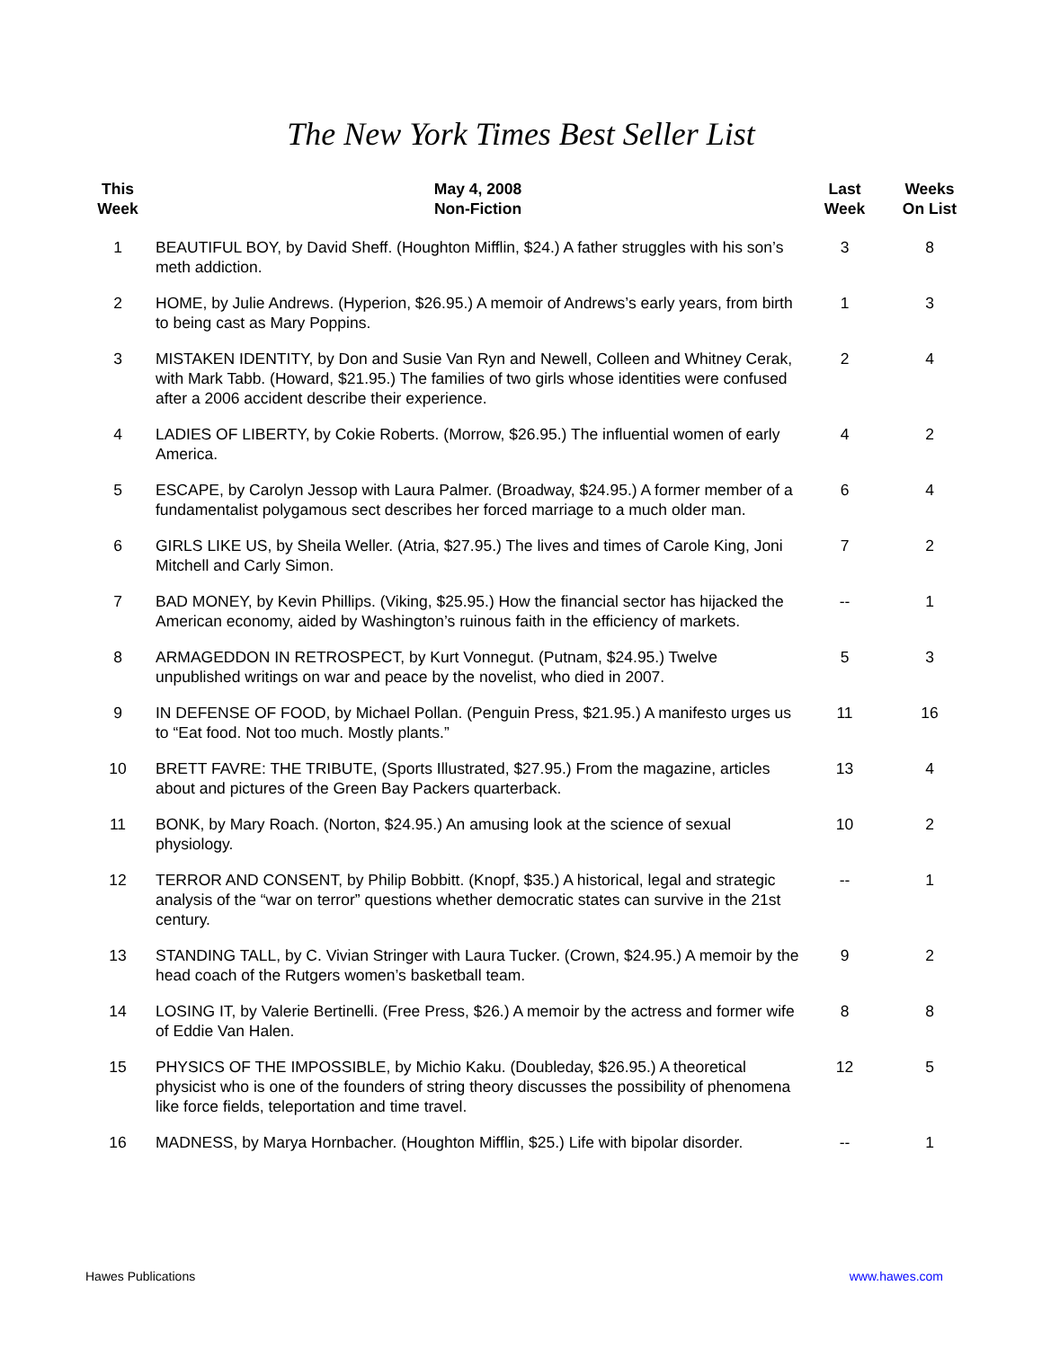The New York Times Best Seller List
| This Week | May 4, 2008 Non-Fiction | Last Week | Weeks On List |
| --- | --- | --- | --- |
| 1 | BEAUTIFUL BOY, by David Sheff. (Houghton Mifflin, $24.) A father struggles with his son’s meth addiction. | 3 | 8 |
| 2 | HOME, by Julie Andrews. (Hyperion, $26.95.) A memoir of Andrews’s early years, from birth to being cast as Mary Poppins. | 1 | 3 |
| 3 | MISTAKEN IDENTITY, by Don and Susie Van Ryn and Newell, Colleen and Whitney Cerak, with Mark Tabb. (Howard, $21.95.) The families of two girls whose identities were confused after a 2006 accident describe their experience. | 2 | 4 |
| 4 | LADIES OF LIBERTY, by Cokie Roberts. (Morrow, $26.95.) The influential women of early America. | 4 | 2 |
| 5 | ESCAPE, by Carolyn Jessop with Laura Palmer. (Broadway, $24.95.) A former member of a fundamentalist polygamous sect describes her forced marriage to a much older man. | 6 | 4 |
| 6 | GIRLS LIKE US, by Sheila Weller. (Atria, $27.95.) The lives and times of Carole King, Joni Mitchell and Carly Simon. | 7 | 2 |
| 7 | BAD MONEY, by Kevin Phillips. (Viking, $25.95.) How the financial sector has hijacked the American economy, aided by Washington’s ruinous faith in the efficiency of markets. | -- | 1 |
| 8 | ARMAGEDDON IN RETROSPECT, by Kurt Vonnegut. (Putnam, $24.95.) Twelve unpublished writings on war and peace by the novelist, who died in 2007. | 5 | 3 |
| 9 | IN DEFENSE OF FOOD, by Michael Pollan. (Penguin Press, $21.95.) A manifesto urges us to “Eat food. Not too much. Mostly plants.” | 11 | 16 |
| 10 | BRETT FAVRE: THE TRIBUTE, (Sports Illustrated, $27.95.) From the magazine, articles about and pictures of the Green Bay Packers quarterback. | 13 | 4 |
| 11 | BONK, by Mary Roach. (Norton, $24.95.) An amusing look at the science of sexual physiology. | 10 | 2 |
| 12 | TERROR AND CONSENT, by Philip Bobbitt. (Knopf, $35.) A historical, legal and strategic analysis of the “war on terror” questions whether democratic states can survive in the 21st century. | -- | 1 |
| 13 | STANDING TALL, by C. Vivian Stringer with Laura Tucker. (Crown, $24.95.) A memoir by the head coach of the Rutgers women’s basketball team. | 9 | 2 |
| 14 | LOSING IT, by Valerie Bertinelli. (Free Press, $26.) A memoir by the actress and former wife of Eddie Van Halen. | 8 | 8 |
| 15 | PHYSICS OF THE IMPOSSIBLE, by Michio Kaku. (Doubleday, $26.95.) A theoretical physicist who is one of the founders of string theory discusses the possibility of phenomena like force fields, teleportation and time travel. | 12 | 5 |
| 16 | MADNESS, by Marya Hornbacher. (Houghton Mifflin, $25.) Life with bipolar disorder. | -- | 1 |
Hawes Publications www.hawes.com